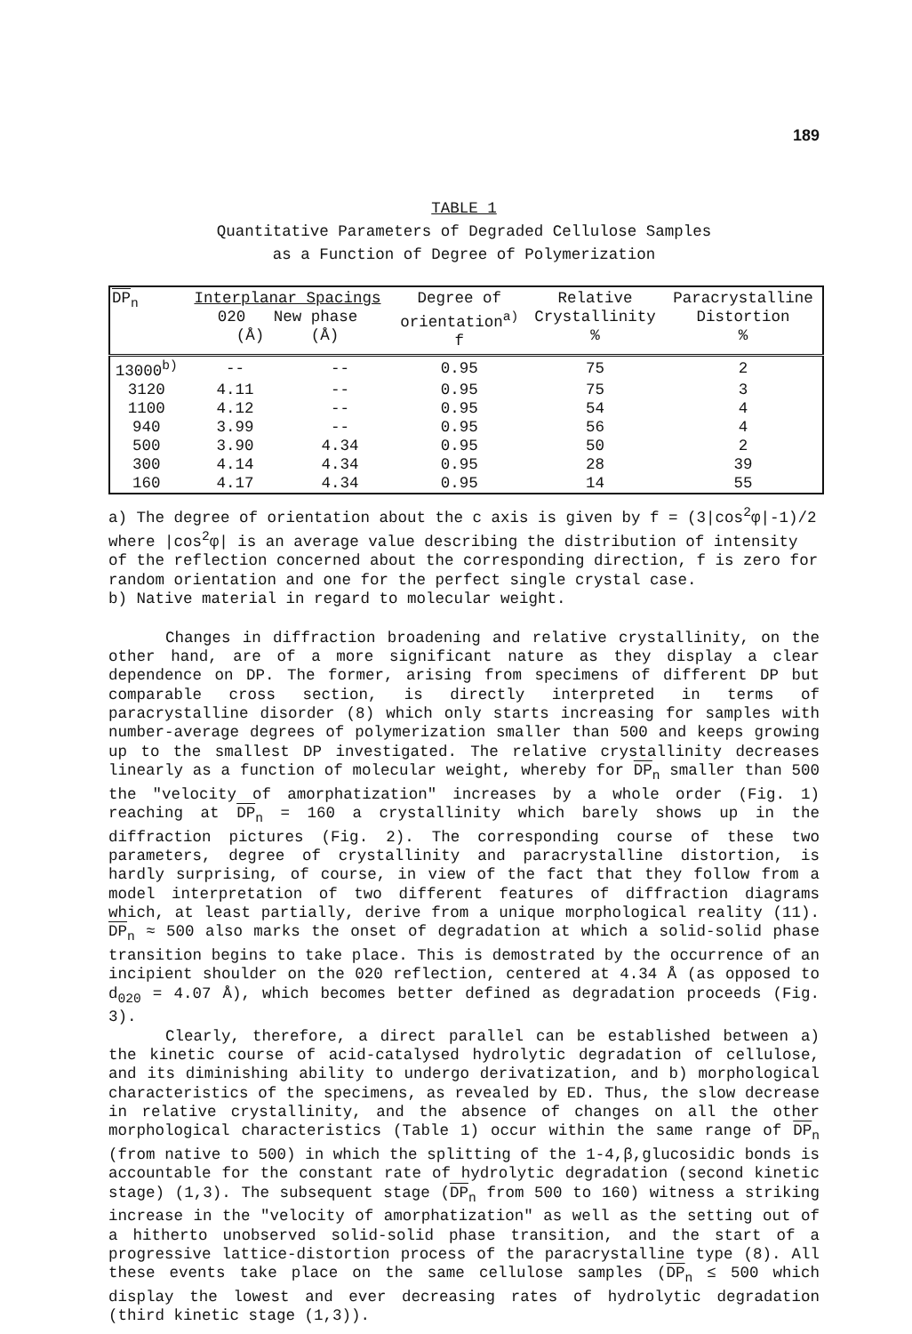189
TABLE 1
Quantitative Parameters of Degraded Cellulose Samples
as a Function of Degree of Polymerization
| DP<sub>n</sub> | Interplanar Spacings 020 New phase (Å) (Å) | | Degree of orientation<sup>a)</sup> f | Relative Crystallinity % | Paracrystalline Distortion % |
| --- | --- | --- | --- | --- | --- |
| 13000<sup>b)</sup> | -- | -- | 0.95 | 75 | 2 |
| 3120 | 4.11 | -- | 0.95 | 75 | 3 |
| 1100 | 4.12 | -- | 0.95 | 54 | 4 |
| 940 | 3.99 | -- | 0.95 | 56 | 4 |
| 500 | 3.90 | 4.34 | 0.95 | 50 | 2 |
| 300 | 4.14 | 4.34 | 0.95 | 28 | 39 |
| 160 | 4.17 | 4.34 | 0.95 | 14 | 55 |
a) The degree of orientation about the c axis is given by f = (3|cos<sup>2</sup>φ|-1)/2
where |cos<sup>2</sup>φ| is an average value describing the distribution of intensity of the reflection concerned about the corresponding direction, f is zero for random orientation and one for the perfect single crystal case.
b) Native material in regard to molecular weight.
Changes in diffraction broadening and relative crystallinity, on the other hand, are of a more significant nature as they display a clear dependence on DP. The former, arising from specimens of different DP but comparable cross section, is directly interpreted in terms of paracrystalline disorder (8) which only starts increasing for samples with number-average degrees of polymerization smaller than 500 and keeps growing up to the smallest DP investigated. The relative crystallinity decreases linearly as a function of molecular weight, whereby for DP<sub>n</sub> smaller than 500 the "velocity of amorphatization" increases by a whole order (Fig. 1) reaching at DP<sub>n</sub> = 160 a crystallinity which barely shows up in the diffraction pictures (Fig. 2). The corresponding course of these two parameters, degree of crystallinity and paracrystalline distortion, is hardly surprising, of course, in view of the fact that they follow from a model interpretation of two different features of diffraction diagrams which, at least partially, derive from a unique morphological reality (11). DP<sub>n</sub> ≈ 500 also marks the onset of degradation at which a solid-solid phase transition begins to take place. This is demostrated by the occurrence of an incipient shoulder on the 020 reflection, centered at 4.34 Å (as opposed to d<sub>020</sub> = 4.07 Å), which becomes better defined as degradation proceeds (Fig. 3).
Clearly, therefore, a direct parallel can be established between a) the kinetic course of acid-catalysed hydrolytic degradation of cellulose, and its diminishing ability to undergo derivatization, and b) morphological characteristics of the specimens, as revealed by ED. Thus, the slow decrease in relative crystallinity, and the absence of changes on all the other morphological characteristics (Table 1) occur within the same range of DP<sub>n</sub> (from native to 500) in which the splitting of the 1-4,β,glucosidic bonds is accountable for the constant rate of hydrolytic degradation (second kinetic stage) (1,3). The subsequent stage (DP<sub>n</sub> from 500 to 160) witness a striking increase in the "velocity of amorphatization" as well as the setting out of a hitherto unobserved solid-solid phase transition, and the start of a progressive lattice-distortion process of the paracrystalline type (8). All these events take place on the same cellulose samples (DP<sub>n</sub> ≤ 500 which display the lowest and ever decreasing rates of hydrolytic degradation (third kinetic stage (1,3)).